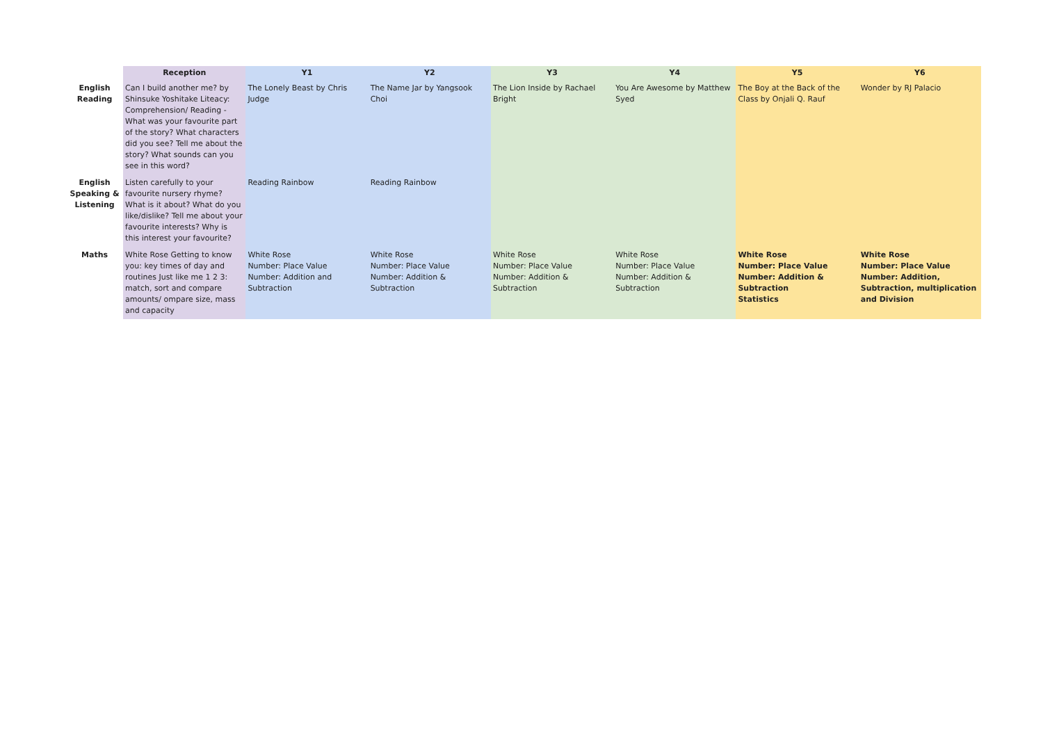| | Reception | Y1 | Y2 | Y3 | Y4 | Y5 | Y6 |
| --- | --- | --- | --- | --- | --- | --- | --- |
| English Reading | Can I build another me? by Shinsuke Yoshitake Liteacy: Comprehension/ Reading - What was your favourite part of the story? What characters did you see? Tell me about the story? What sounds can you see in this word? | The Lonely Beast by Chris Judge | The Name Jar by Yangsook Choi | The Lion Inside by Rachael Bright | You Are Awesome by Matthew Syed | The Boy at the Back of the Class by Onjali Q. Rauf | Wonder by RJ Palacio |
| English Speaking & Listening | Listen carefully to your favourite nursery rhyme? What is it about? What do you like/dislike? Tell me about your favourite interests? Why is this interest your favourite? | Reading Rainbow | Reading Rainbow | | | | |
| Maths | White Rose Getting to know you: key times of day and routines Just like me 1 2 3: match, sort and compare amounts/ ompare size, mass and capacity | White Rose Number: Place Value Number: Addition and Subtraction | White Rose Number: Place Value Number: Addition & Subtraction | White Rose Number: Place Value Number: Addition & Subtraction | White Rose Number: Place Value Number: Addition & Subtraction | White Rose Number: Place Value Number: Addition & Subtraction Statistics | White Rose Number: Place Value Number: Addition, Subtraction, multiplication and Division |